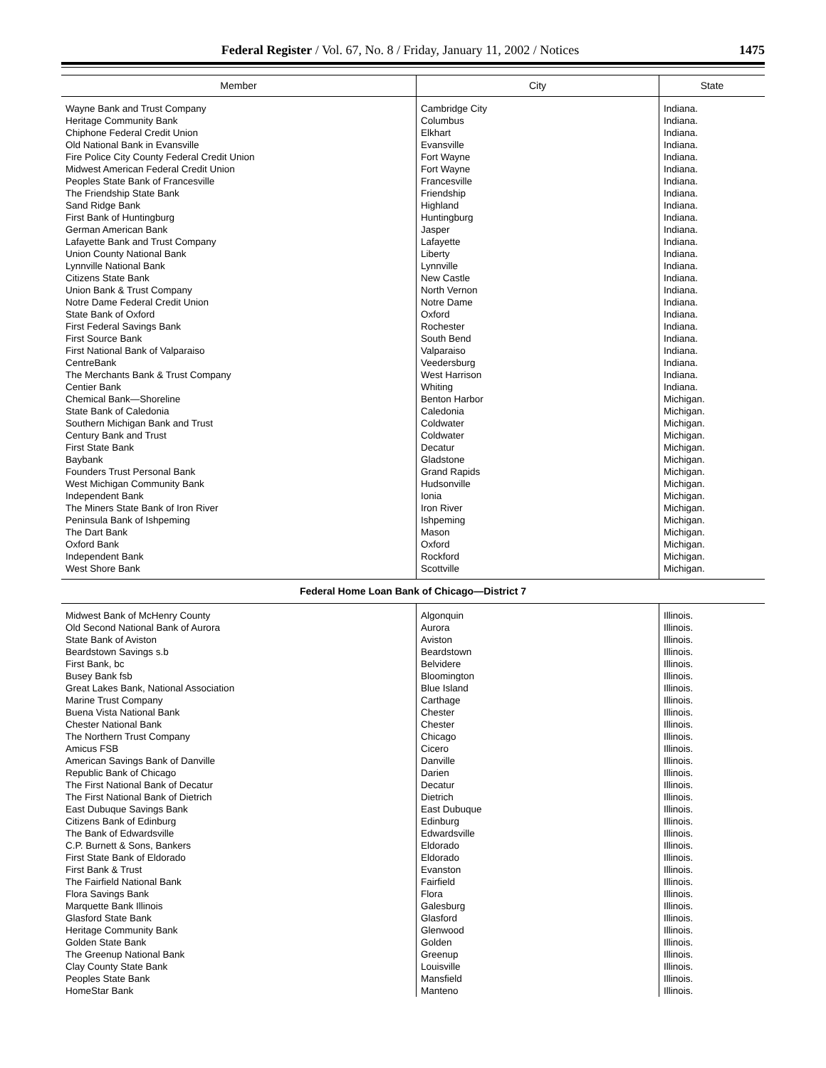Federal Register / Vol. 67, No. 8 / Friday, January 11, 2002 / Notices 1475
| Member | City | State |
| --- | --- | --- |
| Wayne Bank and Trust Company | Cambridge City | Indiana. |
| Heritage Community Bank | Columbus | Indiana. |
| Chiphone Federal Credit Union | Elkhart | Indiana. |
| Old National Bank in Evansville | Evansville | Indiana. |
| Fire Police City County Federal Credit Union | Fort Wayne | Indiana. |
| Midwest American Federal Credit Union | Fort Wayne | Indiana. |
| Peoples State Bank of Francesville | Francesville | Indiana. |
| The Friendship State Bank | Friendship | Indiana. |
| Sand Ridge Bank | Highland | Indiana. |
| First Bank of Huntingburg | Huntingburg | Indiana. |
| German American Bank | Jasper | Indiana. |
| Lafayette Bank and Trust Company | Lafayette | Indiana. |
| Union County National Bank | Liberty | Indiana. |
| Lynnville National Bank | Lynnville | Indiana. |
| Citizens State Bank | New Castle | Indiana. |
| Union Bank & Trust Company | North Vernon | Indiana. |
| Notre Dame Federal Credit Union | Notre Dame | Indiana. |
| State Bank of Oxford | Oxford | Indiana. |
| First Federal Savings Bank | Rochester | Indiana. |
| First Source Bank | South Bend | Indiana. |
| First National Bank of Valparaiso | Valparaiso | Indiana. |
| CentreBank | Veedersburg | Indiana. |
| The Merchants Bank & Trust Company | West Harrison | Indiana. |
| Centier Bank | Whiting | Indiana. |
| Chemical Bank—Shoreline | Benton Harbor | Michigan. |
| State Bank of Caledonia | Caledonia | Michigan. |
| Southern Michigan Bank and Trust | Coldwater | Michigan. |
| Century Bank and Trust | Coldwater | Michigan. |
| First State Bank | Decatur | Michigan. |
| Baybank | Gladstone | Michigan. |
| Founders Trust Personal Bank | Grand Rapids | Michigan. |
| West Michigan Community Bank | Hudsonville | Michigan. |
| Independent Bank | Ionia | Michigan. |
| The Miners State Bank of Iron River | Iron River | Michigan. |
| Peninsula Bank of Ishpeming | Ishpeming | Michigan. |
| The Dart Bank | Mason | Michigan. |
| Oxford Bank | Oxford | Michigan. |
| Independent Bank | Rockford | Michigan. |
| West Shore Bank | Scottville | Michigan. |
| Federal Home Loan Bank of Chicago—District 7 | | |
| Midwest Bank of McHenry County | Algonquin | Illinois. |
| Old Second National Bank of Aurora | Aurora | Illinois. |
| State Bank of Aviston | Aviston | Illinois. |
| Beardstown Savings s.b | Beardstown | Illinois. |
| First Bank, bc | Belvidere | Illinois. |
| Busey Bank fsb | Bloomington | Illinois. |
| Great Lakes Bank, National Association | Blue Island | Illinois. |
| Marine Trust Company | Carthage | Illinois. |
| Buena Vista National Bank | Chester | Illinois. |
| Chester National Bank | Chester | Illinois. |
| The Northern Trust Company | Chicago | Illinois. |
| Amicus FSB | Cicero | Illinois. |
| American Savings Bank of Danville | Danville | Illinois. |
| Republic Bank of Chicago | Darien | Illinois. |
| The First National Bank of Decatur | Decatur | Illinois. |
| The First National Bank of Dietrich | Dietrich | Illinois. |
| East Dubuque Savings Bank | East Dubuque | Illinois. |
| Citizens Bank of Edinburg | Edinburg | Illinois. |
| The Bank of Edwardsville | Edwardsville | Illinois. |
| C.P. Burnett & Sons, Bankers | Eldorado | Illinois. |
| First State Bank of Eldorado | Eldorado | Illinois. |
| First Bank & Trust | Evanston | Illinois. |
| The Fairfield National Bank | Fairfield | Illinois. |
| Flora Savings Bank | Flora | Illinois. |
| Marquette Bank Illinois | Galesburg | Illinois. |
| Glasford State Bank | Glasford | Illinois. |
| Heritage Community Bank | Glenwood | Illinois. |
| Golden State Bank | Golden | Illinois. |
| The Greenup National Bank | Greenup | Illinois. |
| Clay County State Bank | Louisville | Illinois. |
| Peoples State Bank | Mansfield | Illinois. |
| HomeStar Bank | Manteno | Illinois. |